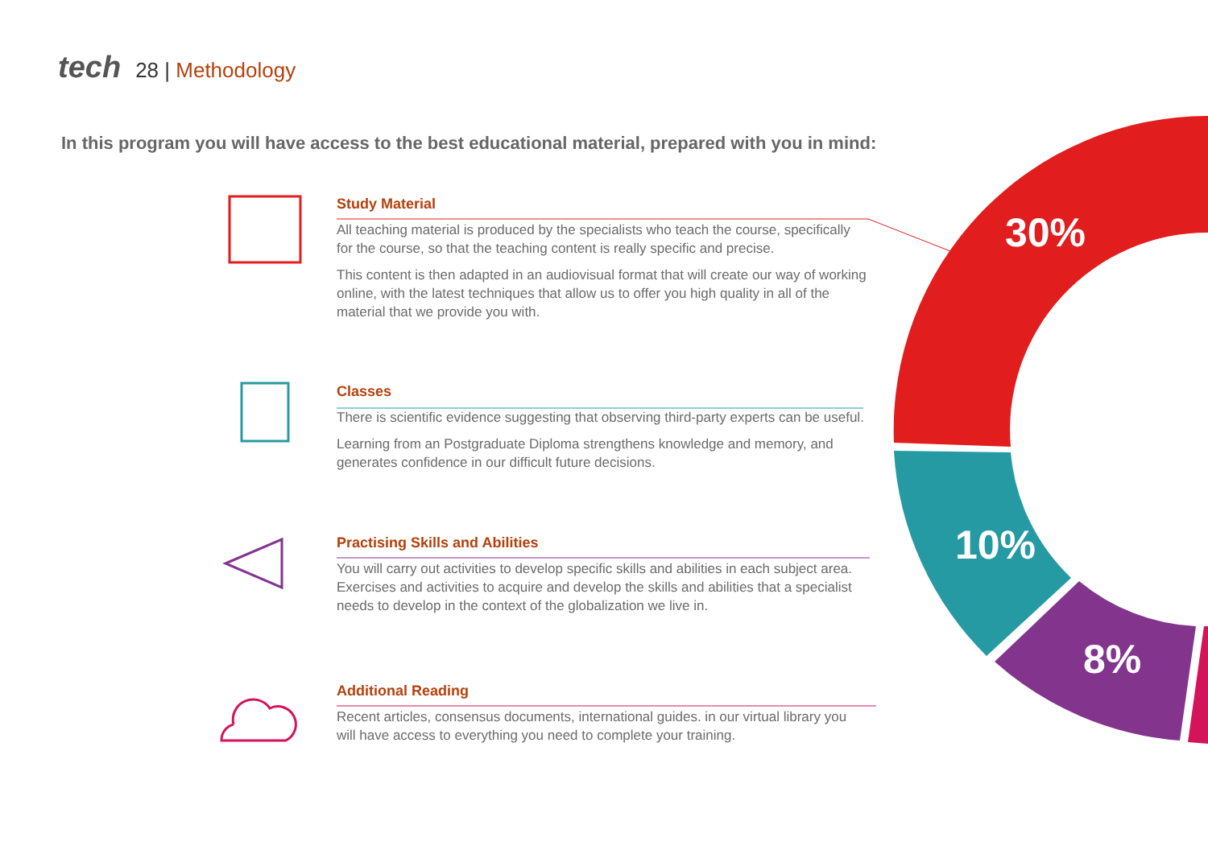tech 28 | Methodology
In this program you will have access to the best educational material, prepared with you in mind:
Study Material
All teaching material is produced by the specialists who teach the course, specifically for the course, so that the teaching content is really specific and precise.
This content is then adapted in an audiovisual format that will create our way of working online, with the latest techniques that allow us to offer you high quality in all of the material that we provide you with.
Classes
There is scientific evidence suggesting that observing third-party experts can be useful.
Learning from an Postgraduate Diploma strengthens knowledge and memory, and generates confidence in our difficult future decisions.
Practising Skills and Abilities
You will carry out activities to develop specific skills and abilities in each subject area. Exercises and activities to acquire and develop the skills and abilities that a specialist needs to develop in the context of the globalization we live in.
Additional Reading
Recent articles, consensus documents, international guides. in our virtual library you will have access to everything you need to complete your training.
30%
10%
8%